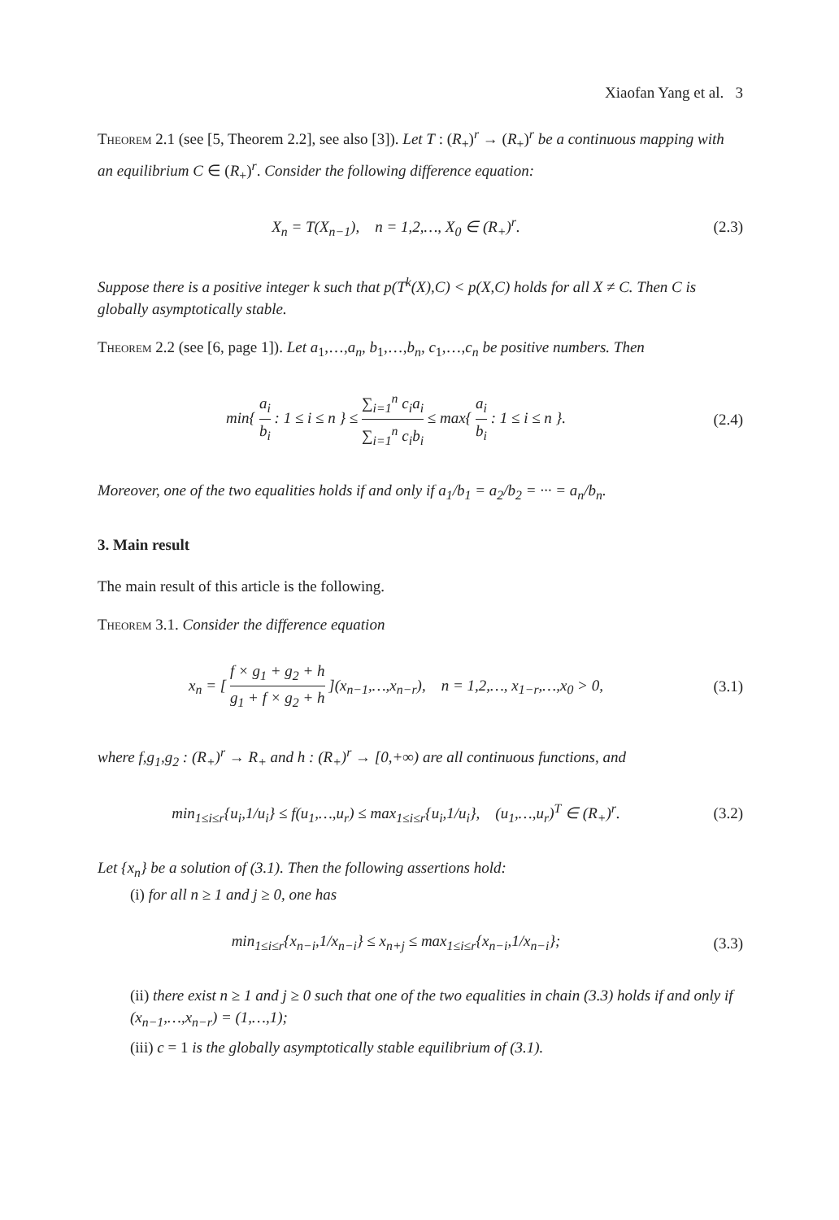Xiaofan Yang et al. 3
Theorem 2.1 (see [5, Theorem 2.2], see also [3]). Let T : (R<sub>+</sub>)<sup>r</sup> → (R<sub>+</sub>)<sup>r</sup> be a continuous mapping with an equilibrium C ∈ (R<sub>+</sub>)<sup>r</sup>. Consider the following difference equation:
X<sub>n</sub> = T(X<sub>n−1</sub>), n = 1,2,…, X<sub>0</sub> ∈ (R<sub>+</sub>)<sup>r</sup>.
(2.3)
Suppose there is a positive integer k such that p(T<sup>k</sup>(X),C) < p(X,C) holds for all X ≠ C. Then C is globally asymptotically stable.
Theorem 2.2 (see [6, page 1]). Let a<sub>1</sub>,…,a<sub>n</sub>, b<sub>1</sub>,…,b<sub>n</sub>, c<sub>1</sub>,…,c<sub>n</sub> be positive numbers. Then
min{ a<sub>i</sub> b<sub>i</sub> : 1 ≤ i ≤ n } ≤ ∑<sub>i=1</sub><sup>n</sup> c<sub>i</sub>a<sub>i</sub> ∑<sub>i=1</sub><sup>n</sup> c<sub>i</sub>b<sub>i</sub> ≤ max{ a<sub>i</sub> b<sub>i</sub> : 1 ≤ i ≤ n }.
(2.4)
Moreover, one of the two equalities holds if and only if a<sub>1</sub>/b<sub>1</sub> = a<sub>2</sub>/b<sub>2</sub> = ··· = a<sub>n</sub>/b<sub>n</sub>.
3. Main result
The main result of this article is the following.
Theorem 3.1. Consider the difference equation
x<sub>n</sub> = [ f × g<sub>1</sub> + g<sub>2</sub> + h g<sub>1</sub> + f × g<sub>2</sub> + h ](x<sub>n−1</sub>,…,x<sub>n−r</sub>), n = 1,2,…, x<sub>1−r</sub>,…,x<sub>0</sub> > 0,
(3.1)
where f,g<sub>1</sub>,g<sub>2</sub> : (R<sub>+</sub>)<sup>r</sup> → R<sub>+</sub> and h : (R<sub>+</sub>)<sup>r</sup> → [0,+∞) are all continuous functions, and
min<sub>1≤i≤r</sub>{u<sub>i</sub>,1/u<sub>i</sub>} ≤ f(u<sub>1</sub>,…,u<sub>r</sub>) ≤ max<sub>1≤i≤r</sub>{u<sub>i</sub>,1/u<sub>i</sub>}, (u<sub>1</sub>,…,u<sub>r</sub>)<sup>T</sup> ∈ (R<sub>+</sub>)<sup>r</sup>.
(3.2)
Let {x<sub>n</sub>} be a solution of (3.1). Then the following assertions hold:
(i) for all n ≥ 1 and j ≥ 0, one has
min<sub>1≤i≤r</sub>{x<sub>n−i</sub>,1/x<sub>n−i</sub>} ≤ x<sub>n+j</sub> ≤ max<sub>1≤i≤r</sub>{x<sub>n−i</sub>,1/x<sub>n−i</sub>};
(3.3)
(ii) there exist n ≥ 1 and j ≥ 0 such that one of the two equalities in chain (3.3) holds if and only if (x<sub>n−1</sub>,…,x<sub>n−r</sub>) = (1,…,1);
(iii) c = 1 is the globally asymptotically stable equilibrium of (3.1).